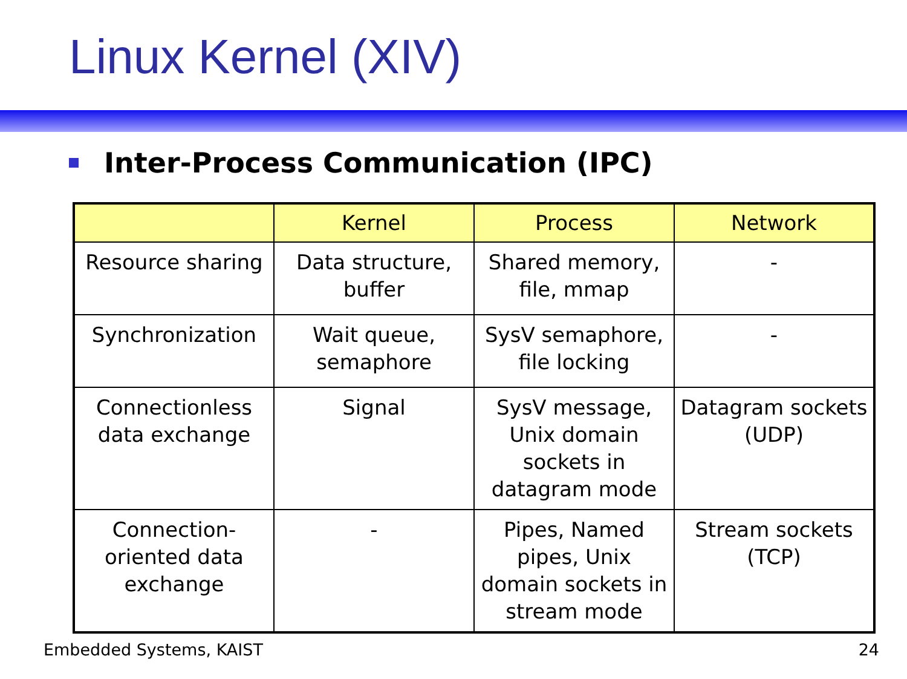Linux Kernel (XIV)
Inter-Process Communication (IPC)
| | Kernel | Process | Network |
| --- | --- | --- | --- |
| Resource sharing | Data structure, buffer | Shared memory, file, mmap | - |
| Synchronization | Wait queue, semaphore | SysV semaphore, file locking | - |
| Connectionless data exchange | Signal | SysV message, Unix domain sockets in datagram mode | Datagram sockets (UDP) |
| Connection-oriented data exchange | - | Pipes, Named pipes, Unix domain sockets in stream mode | Stream sockets (TCP) |
Embedded Systems, KAIST 24